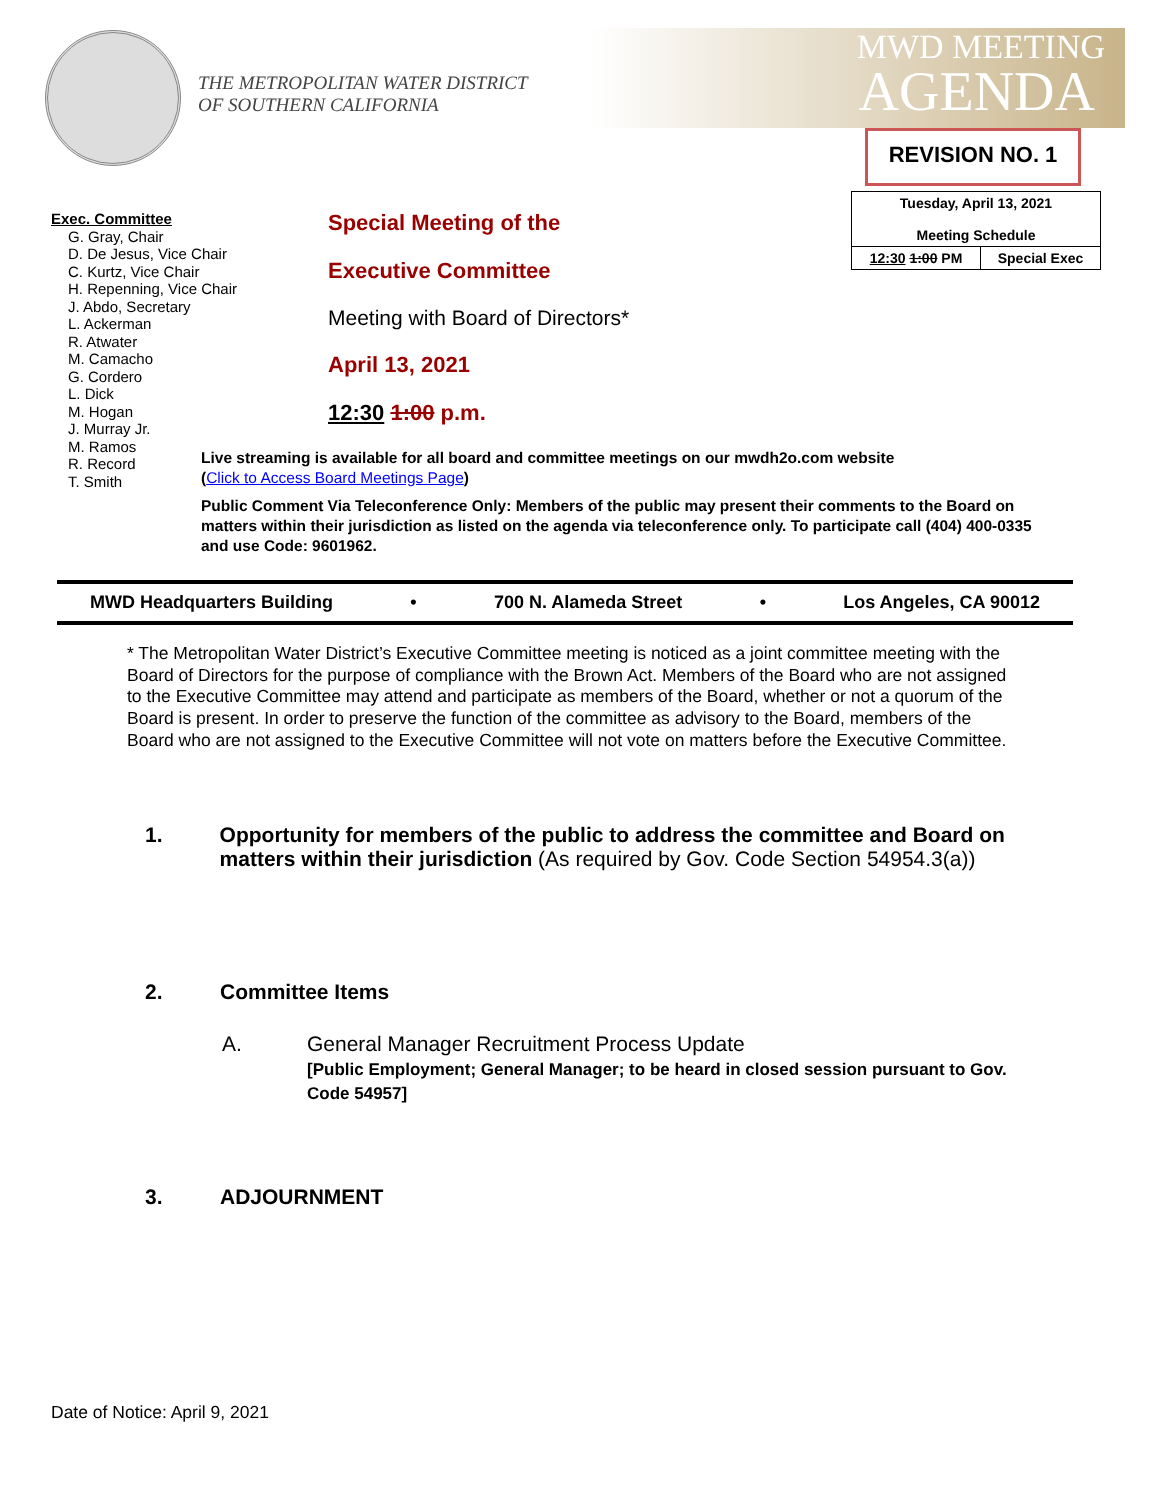THE METROPOLITAN WATER DISTRICT
OF SOUTHERN CALIFORNIA
MWD MEETING
AGENDA
REVISION NO. 1
| Tuesday, April 13, 2021 Meeting Schedule | |
| 12:30 1:00 PM | Special Exec |
Exec. Committee
G. Gray, Chair
D. De Jesus, Vice Chair
C. Kurtz, Vice Chair
H. Repenning, Vice Chair
J. Abdo, Secretary
L. Ackerman
R. Atwater
M. Camacho
G. Cordero
L. Dick
M. Hogan
J. Murray Jr.
M. Ramos
R. Record
T. Smith
Special Meeting of the
Executive Committee
Meeting with Board of Directors*
April 13, 2021
12:30 1:00 p.m.
Live streaming is available for all board and committee meetings on our mwdh2o.com website
(Click to Access Board Meetings Page)
Public Comment Via Teleconference Only: Members of the public may present their comments to the Board on matters within their jurisdiction as listed on the agenda via teleconference only. To participate call (404) 400-0335 and use Code: 9601962.
MWD Headquarters Building • 700 N. Alameda Street • Los Angeles, CA 90012
* The Metropolitan Water District’s Executive Committee meeting is noticed as a joint committee meeting with the Board of Directors for the purpose of compliance with the Brown Act. Members of the Board who are not assigned to the Executive Committee may attend and participate as members of the Board, whether or not a quorum of the Board is present. In order to preserve the function of the committee as advisory to the Board, members of the Board who are not assigned to the Executive Committee will not vote on matters before the Executive Committee.
1. Opportunity for members of the public to address the committee and Board on matters within their jurisdiction (As required by Gov. Code Section 54954.3(a))
2. Committee Items
A. General Manager Recruitment Process Update
[Public Employment; General Manager; to be heard in closed session pursuant to Gov. Code 54957]
3. ADJOURNMENT
Date of Notice: April 9, 2021